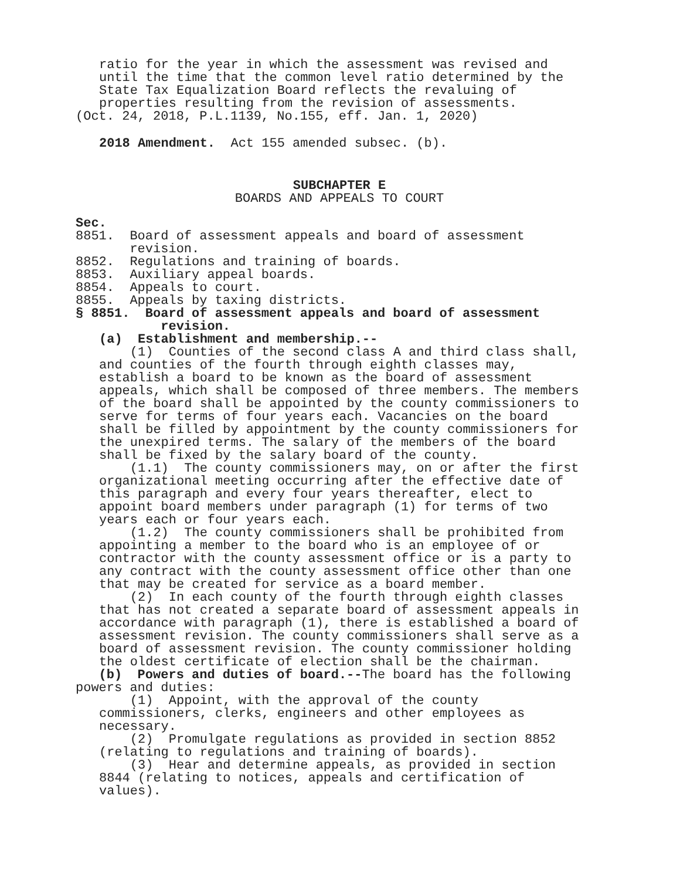ratio for the year in which the assessment was revised and until the time that the common level ratio determined by the State Tax Equalization Board reflects the revaluing of properties resulting from the revision of assessments.
(Oct. 24, 2018, P.L.1139, No.155, eff. Jan. 1, 2020)
2018 Amendment. Act 155 amended subsec. (b).
SUBCHAPTER E
BOARDS AND APPEALS TO COURT
Sec.
8851. Board of assessment appeals and board of assessment revision. 8852. Regulations and training of boards. 8853. Auxiliary appeal boards. 8854. Appeals to court. 8855. Appeals by taxing districts.
§ 8851. Board of assessment appeals and board of assessment revision.
(a) Establishment and membership.--
(1) Counties of the second class A and third class shall, and counties of the fourth through eighth classes may, establish a board to be known as the board of assessment appeals, which shall be composed of three members. The members of the board shall be appointed by the county commissioners to serve for terms of four years each. Vacancies on the board shall be filled by appointment by the county commissioners for the unexpired terms. The salary of the members of the board shall be fixed by the salary board of the county. (1.1) The county commissioners may, on or after the first organizational meeting occurring after the effective date of this paragraph and every four years thereafter, elect to appoint board members under paragraph (1) for terms of two years each or four years each. (1.2) The county commissioners shall be prohibited from appointing a member to the board who is an employee of or contractor with the county assessment office or is a party to any contract with the county assessment office other than one that may be created for service as a board member. (2) In each county of the fourth through eighth classes that has not created a separate board of assessment appeals in accordance with paragraph (1), there is established a board of assessment revision. The county commissioners shall serve as a board of assessment revision. The county commissioner holding the oldest certificate of election shall be the chairman.
(b) Powers and duties of board.--The board has the following powers and duties:
(1) Appoint, with the approval of the county commissioners, clerks, engineers and other employees as necessary. (2) Promulgate regulations as provided in section 8852 (relating to regulations and training of boards). (3) Hear and determine appeals, as provided in section 8844 (relating to notices, appeals and certification of values).